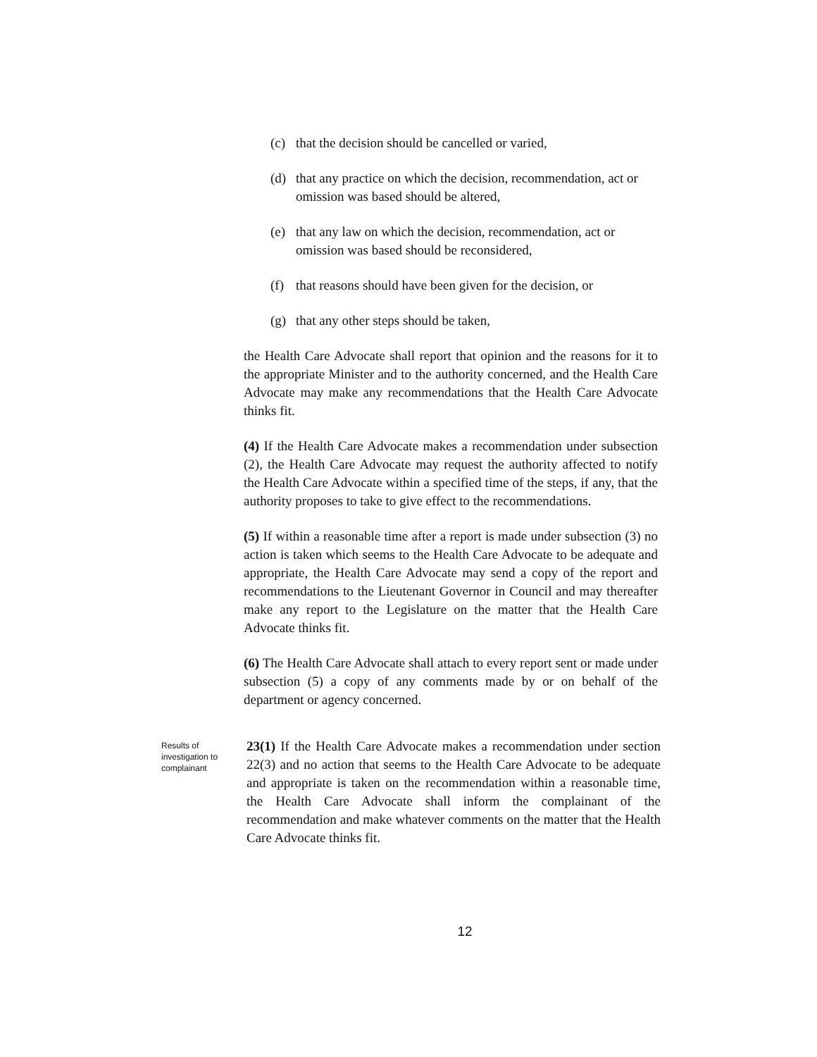(c) that the decision should be cancelled or varied,
(d) that any practice on which the decision, recommendation, act or omission was based should be altered,
(e) that any law on which the decision, recommendation, act or omission was based should be reconsidered,
(f) that reasons should have been given for the decision, or
(g) that any other steps should be taken,
the Health Care Advocate shall report that opinion and the reasons for it to the appropriate Minister and to the authority concerned, and the Health Care Advocate may make any recommendations that the Health Care Advocate thinks fit.
(4) If the Health Care Advocate makes a recommendation under subsection (2), the Health Care Advocate may request the authority affected to notify the Health Care Advocate within a specified time of the steps, if any, that the authority proposes to take to give effect to the recommendations.
(5) If within a reasonable time after a report is made under subsection (3) no action is taken which seems to the Health Care Advocate to be adequate and appropriate, the Health Care Advocate may send a copy of the report and recommendations to the Lieutenant Governor in Council and may thereafter make any report to the Legislature on the matter that the Health Care Advocate thinks fit.
(6) The Health Care Advocate shall attach to every report sent or made under subsection (5) a copy of any comments made by or on behalf of the department or agency concerned.
Results of investigation to complainant
23(1) If the Health Care Advocate makes a recommendation under section 22(3) and no action that seems to the Health Care Advocate to be adequate and appropriate is taken on the recommendation within a reasonable time, the Health Care Advocate shall inform the complainant of the recommendation and make whatever comments on the matter that the Health Care Advocate thinks fit.
12